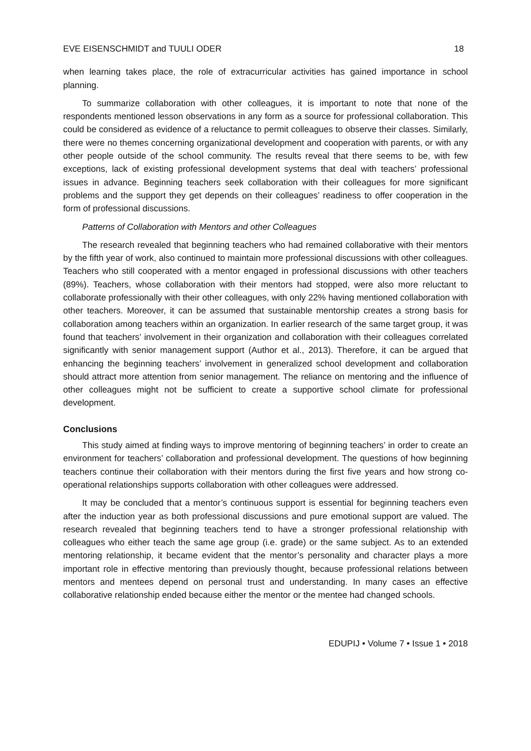EVE EISENSCHMIDT and TUULI ODER 18
when learning takes place, the role of extracurricular activities has gained importance in school planning.
To summarize collaboration with other colleagues, it is important to note that none of the respondents mentioned lesson observations in any form as a source for professional collaboration. This could be considered as evidence of a reluctance to permit colleagues to observe their classes. Similarly, there were no themes concerning organizational development and cooperation with parents, or with any other people outside of the school community. The results reveal that there seems to be, with few exceptions, lack of existing professional development systems that deal with teachers’ professional issues in advance. Beginning teachers seek collaboration with their colleagues for more significant problems and the support they get depends on their colleagues’ readiness to offer cooperation in the form of professional discussions.
Patterns of Collaboration with Mentors and other Colleagues
The research revealed that beginning teachers who had remained collaborative with their mentors by the fifth year of work, also continued to maintain more professional discussions with other colleagues. Teachers who still cooperated with a mentor engaged in professional discussions with other teachers (89%). Teachers, whose collaboration with their mentors had stopped, were also more reluctant to collaborate professionally with their other colleagues, with only 22% having mentioned collaboration with other teachers. Moreover, it can be assumed that sustainable mentorship creates a strong basis for collaboration among teachers within an organization. In earlier research of the same target group, it was found that teachers’ involvement in their organization and collaboration with their colleagues correlated significantly with senior management support (Author et al., 2013). Therefore, it can be argued that enhancing the beginning teachers’ involvement in generalized school development and collaboration should attract more attention from senior management. The reliance on mentoring and the influence of other colleagues might not be sufficient to create a supportive school climate for professional development.
Conclusions
This study aimed at finding ways to improve mentoring of beginning teachers’ in order to create an environment for teachers’ collaboration and professional development. The questions of how beginning teachers continue their collaboration with their mentors during the first five years and how strong co-operational relationships supports collaboration with other colleagues were addressed.
It may be concluded that a mentor’s continuous support is essential for beginning teachers even after the induction year as both professional discussions and pure emotional support are valued. The research revealed that beginning teachers tend to have a stronger professional relationship with colleagues who either teach the same age group (i.e. grade) or the same subject. As to an extended mentoring relationship, it became evident that the mentor’s personality and character plays a more important role in effective mentoring than previously thought, because professional relations between mentors and mentees depend on personal trust and understanding. In many cases an effective collaborative relationship ended because either the mentor or the mentee had changed schools.
EDUPIJ • Volume 7 • Issue 1 • 2018